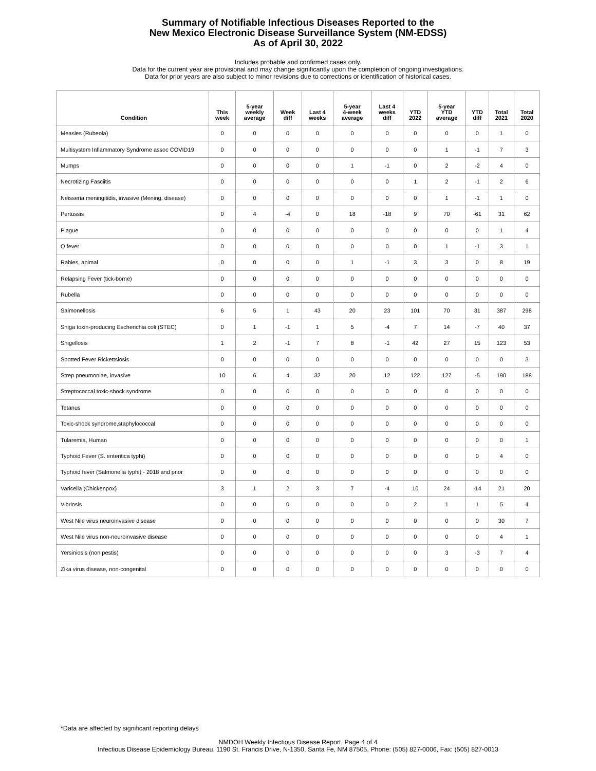Summary of Notifiable Infectious Diseases Reported to the
New Mexico Electronic Disease Surveillance System (NM-EDSS)
As of April 30, 2022
Includes probable and confirmed cases only.
Data for the current year are provisional and may change significantly upon the completion of ongoing investigations.
Data for prior years are also subject to minor revisions due to corrections or identification of historical cases.
| Condition | This week | 5-year weekly average | Week diff | Last 4 weeks | 5-year 4-week average | Last 4 weeks diff | YTD 2022 | 5-year YTD average | YTD diff | Total 2021 | Total 2020 |
| --- | --- | --- | --- | --- | --- | --- | --- | --- | --- | --- | --- |
| Measles (Rubeola) | 0 | 0 | 0 | 0 | 0 | 0 | 0 | 0 | 0 | 1 | 0 |
| Multisystem Inflammatory Syndrome assoc COVID19 | 0 | 0 | 0 | 0 | 0 | 0 | 0 | 1 | -1 | 7 | 3 |
| Mumps | 0 | 0 | 0 | 0 | 1 | -1 | 0 | 2 | -2 | 4 | 0 |
| Necrotizing Fasciitis | 0 | 0 | 0 | 0 | 0 | 0 | 1 | 2 | -1 | 2 | 6 |
| Neisseria meningitidis, invasive (Mening. disease) | 0 | 0 | 0 | 0 | 0 | 0 | 0 | 1 | -1 | 1 | 0 |
| Pertussis | 0 | 4 | -4 | 0 | 18 | -18 | 9 | 70 | -61 | 31 | 62 |
| Plague | 0 | 0 | 0 | 0 | 0 | 0 | 0 | 0 | 0 | 1 | 4 |
| Q fever | 0 | 0 | 0 | 0 | 0 | 0 | 0 | 1 | -1 | 3 | 1 |
| Rabies, animal | 0 | 0 | 0 | 0 | 1 | -1 | 3 | 3 | 0 | 8 | 19 |
| Relapsing Fever (tick-borne) | 0 | 0 | 0 | 0 | 0 | 0 | 0 | 0 | 0 | 0 | 0 |
| Rubella | 0 | 0 | 0 | 0 | 0 | 0 | 0 | 0 | 0 | 0 | 0 |
| Salmonellosis | 6 | 5 | 1 | 43 | 20 | 23 | 101 | 70 | 31 | 387 | 298 |
| Shiga toxin-producing Escherichia coli (STEC) | 0 | 1 | -1 | 1 | 5 | -4 | 7 | 14 | -7 | 40 | 37 |
| Shigellosis | 1 | 2 | -1 | 7 | 8 | -1 | 42 | 27 | 15 | 123 | 53 |
| Spotted Fever Rickettsiosis | 0 | 0 | 0 | 0 | 0 | 0 | 0 | 0 | 0 | 0 | 3 |
| Strep pneumoniae, invasive | 10 | 6 | 4 | 32 | 20 | 12 | 122 | 127 | -5 | 190 | 188 |
| Streptococcal toxic-shock syndrome | 0 | 0 | 0 | 0 | 0 | 0 | 0 | 0 | 0 | 0 | 0 |
| Tetanus | 0 | 0 | 0 | 0 | 0 | 0 | 0 | 0 | 0 | 0 | 0 |
| Toxic-shock syndrome,staphylococcal | 0 | 0 | 0 | 0 | 0 | 0 | 0 | 0 | 0 | 0 | 0 |
| Tularemia, Human | 0 | 0 | 0 | 0 | 0 | 0 | 0 | 0 | 0 | 0 | 1 |
| Typhoid Fever (S. enteritica typhi) | 0 | 0 | 0 | 0 | 0 | 0 | 0 | 0 | 0 | 4 | 0 |
| Typhoid fever (Salmonella typhi) - 2018 and prior | 0 | 0 | 0 | 0 | 0 | 0 | 0 | 0 | 0 | 0 | 0 |
| Varicella (Chickenpox) | 3 | 1 | 2 | 3 | 7 | -4 | 10 | 24 | -14 | 21 | 20 |
| Vibriosis | 0 | 0 | 0 | 0 | 0 | 0 | 2 | 1 | 1 | 5 | 4 |
| West Nile virus neuroinvasive disease | 0 | 0 | 0 | 0 | 0 | 0 | 0 | 0 | 0 | 30 | 7 |
| West Nile virus non-neuroinvasive disease | 0 | 0 | 0 | 0 | 0 | 0 | 0 | 0 | 0 | 4 | 1 |
| Yersiniosis (non pestis) | 0 | 0 | 0 | 0 | 0 | 0 | 0 | 3 | -3 | 7 | 4 |
| Zika virus disease, non-congenital | 0 | 0 | 0 | 0 | 0 | 0 | 0 | 0 | 0 | 0 | 0 |
*Data are affected by significant reporting delays
NMDOH Weekly Infectious Disease Report, Page 4 of 4
Infectious Disease Epidemiology Bureau, 1190 St. Francis Drive, N-1350, Santa Fe, NM 87505, Phone: (505) 827-0006, Fax: (505) 827-0013